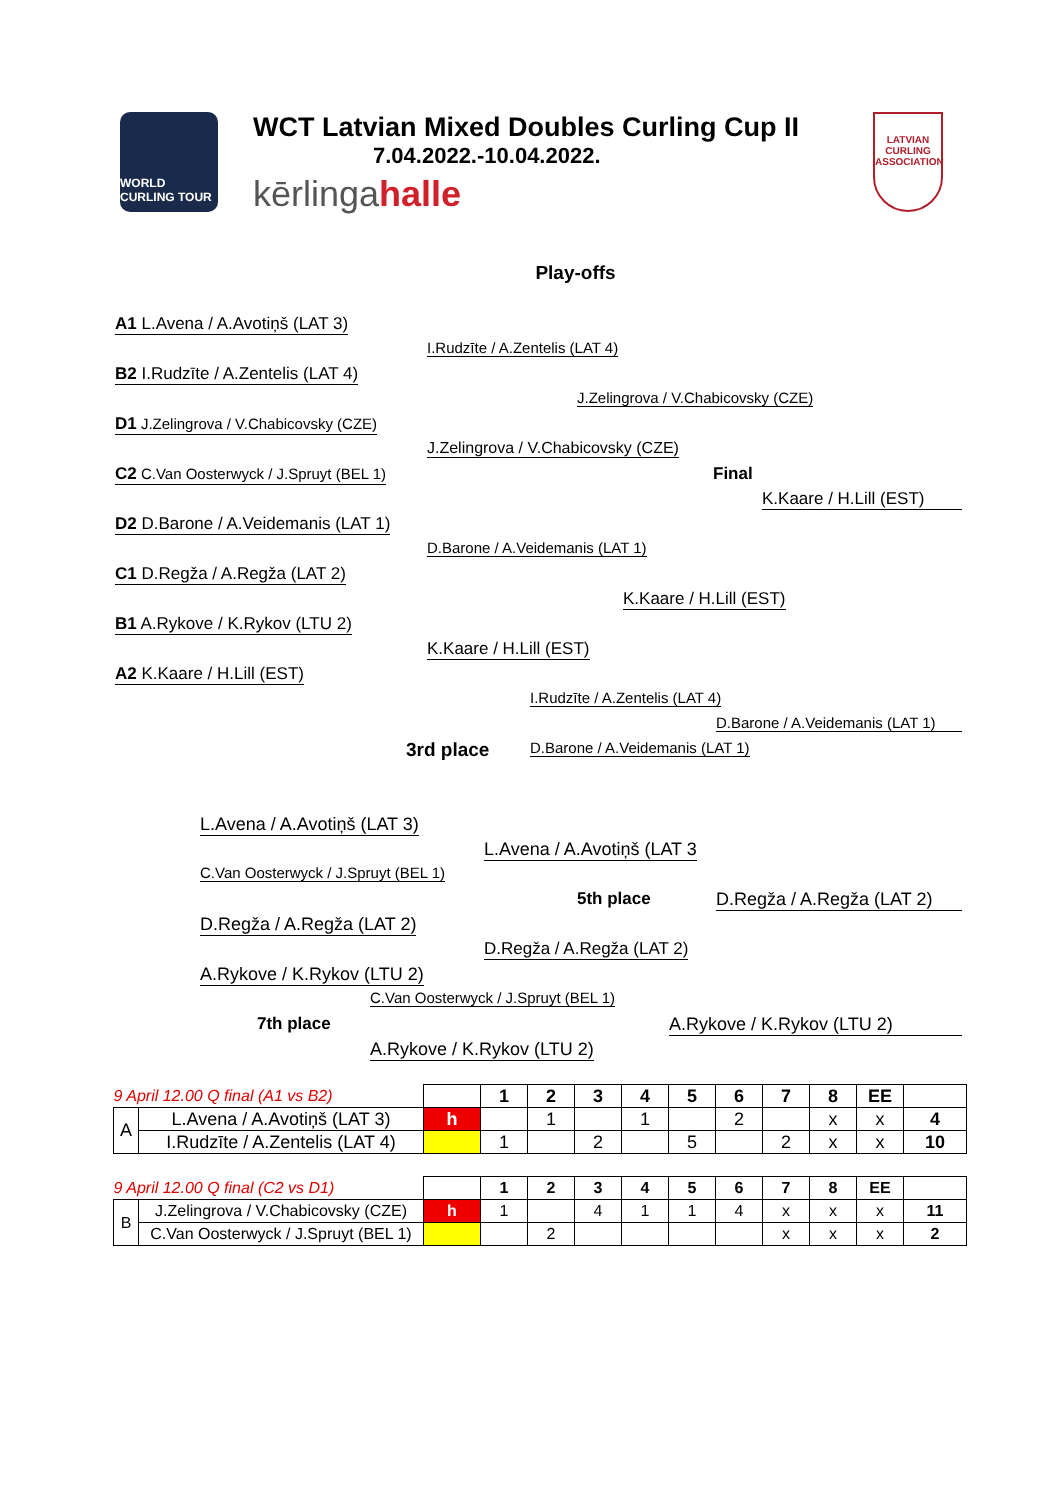WORLD CURLING TOUR
WCT Latvian Mixed Doubles Curling Cup II
7.04.2022.-10.04.2022.
kērlingahalle
LATVIAN CURLING ASSOCIATION
Play-offs
A1 L.Avena / A.Avotiņš (LAT 3) I.Rudzīte / A.Zentelis (LAT 4)
B2 I.Rudzīte / A.Zentelis (LAT 4) J.Zelingrova / V.Chabicovsky (CZE)
D1 J.Zelingrova / V.Chabicovsky (CZE) J.Zelingrova / V.Chabicovsky (CZE)
C2 C.Van Oosterwyck / J.Spruyt (BEL 1) Final K.Kaare / H.Lill (EST)
D2 D.Barone / A.Veidemanis (LAT 1) D.Barone / A.Veidemanis (LAT 1)
C1 D.Regža / A.Regža (LAT 2) K.Kaare / H.Lill (EST)
B1 A.Rykove / K.Rykov (LTU 2) K.Kaare / H.Lill (EST)
A2 K.Kaare / H.Lill (EST) I.Rudzīte / A.Zentelis (LAT 4) D.Barone / A.Veidemanis (LAT 1)
3rd place D.Barone / A.Veidemanis (LAT 1)
L.Avena / A.Avotiņš (LAT 3) L.Avena / A.Avotiņš (LAT 3
C.Van Oosterwyck / J.Spruyt (BEL 1) 5th place D.Regža / A.Regža (LAT 2)
D.Regža / A.Regža (LAT 2) D.Regža / A.Regža (LAT 2)
A.Rykove / K.Rykov (LTU 2) C.Van Oosterwyck / J.Spruyt (BEL 1)
7th place A.Rykove / K.Rykov (LTU 2)
A.Rykove / K.Rykov (LTU 2)
| 9 April 12.00 Q final (A1 vs B2) | | | 1 | 2 | 3 | 4 | 5 | 6 | 7 | 8 | EE | |
| A | L.Avena / A.Avotiņš (LAT 3) | h | | 1 | | 1 | | 2 | | x | x | 4 |
| | I.Rudzīte / A.Zentelis (LAT 4) | | 1 | | 2 | | 5 | | 2 | x | x | 10 |
| 9 April 12.00 Q final (C2 vs D1) | | | 1 | 2 | 3 | 4 | 5 | 6 | 7 | 8 | EE | |
| B | J.Zelingrova / V.Chabicovsky (CZE) | h | 1 | | 4 | 1 | 1 | 4 | x | x | x | 11 |
| | C.Van Oosterwyck / J.Spruyt (BEL 1) | | | 2 | | | | | x | x | x | 2 |